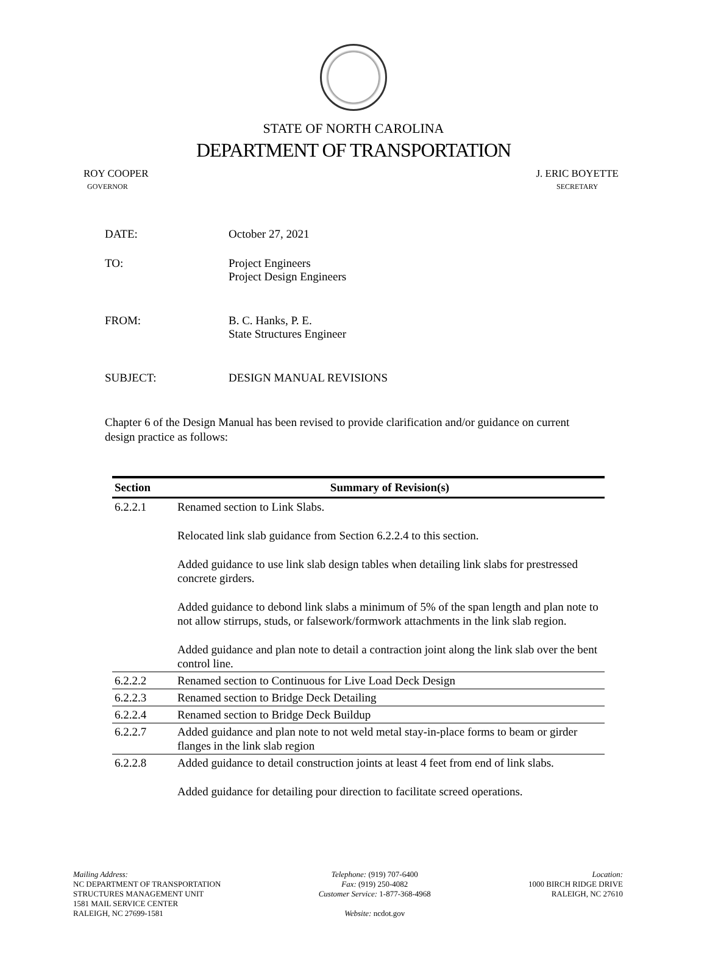STATE OF NORTH CAROLINA
DEPARTMENT OF TRANSPORTATION
ROY COOPER
GOVERNOR
J. ERIC BOYETTE
SECRETARY
DATE: October 27, 2021
TO: Project Engineers
Project Design Engineers
FROM: B. C. Hanks, P. E.
State Structures Engineer
SUBJECT: DESIGN MANUAL REVISIONS
Chapter 6 of the Design Manual has been revised to provide clarification and/or guidance on current design practice as follows:
| Section | Summary of Revision(s) |
| --- | --- |
| 6.2.2.1 | Renamed section to Link Slabs. Relocated link slab guidance from Section 6.2.2.4 to this section. Added guidance to use link slab design tables when detailing link slabs for prestressed concrete girders. Added guidance to debond link slabs a minimum of 5% of the span length and plan note to not allow stirrups, studs, or falsework/formwork attachments in the link slab region. Added guidance and plan note to detail a contraction joint along the link slab over the bent control line. |
| 6.2.2.2 | Renamed section to Continuous for Live Load Deck Design |
| 6.2.2.3 | Renamed section to Bridge Deck Detailing |
| 6.2.2.4 | Renamed section to Bridge Deck Buildup |
| 6.2.2.7 | Added guidance and plan note to not weld metal stay-in-place forms to beam or girder flanges in the link slab region |
| 6.2.2.8 | Added guidance to detail construction joints at least 4 feet from end of link slabs. Added guidance for detailing pour direction to facilitate screed operations. |
Mailing Address:
NC DEPARTMENT OF TRANSPORTATION
STRUCTURES MANAGEMENT UNIT
1581 MAIL SERVICE CENTER
RALEIGH, NC 27699-1581
Telephone: (919) 707-6400
Fax: (919) 250-4082
Customer Service: 1-877-368-4968
Website: ncdot.gov
Location:
1000 BIRCH RIDGE DRIVE
RALEIGH, NC 27610